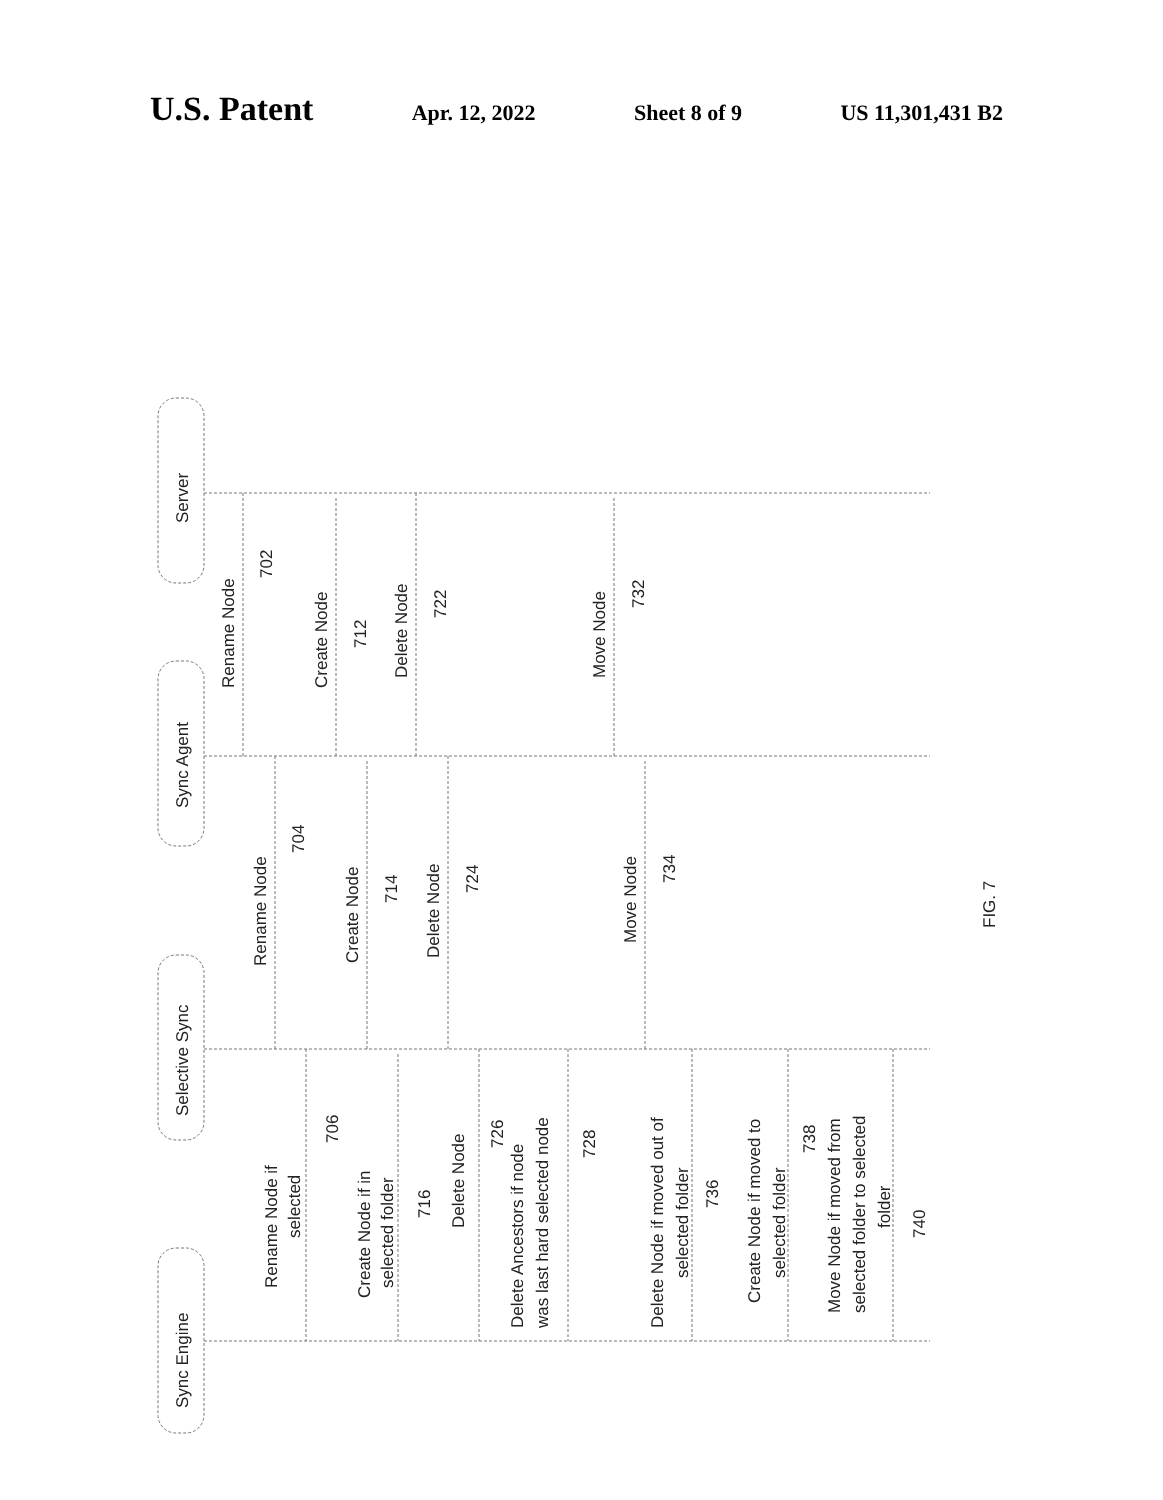U.S. Patent Apr. 12, 2022 Sheet 8 of 9 US 11,301,431 B2
Server
Sync Agent
Selective Sync
Sync Engine
Rename Node
702
Create Node
712
Delete Node
722
Move Node
732
Rename Node
704
Create Node
714
Delete Node
724
Move Node
734
FIG. 7
Rename Node if
selected
706
Create Node if in
selected folder
716
Delete Node
726
Delete Ancestors if node
was last hard selected node
728
Delete Node if moved out of
selected folder
736
Create Node if moved to
selected folder
738
Move Node if moved from
selected folder to selected
folder
740